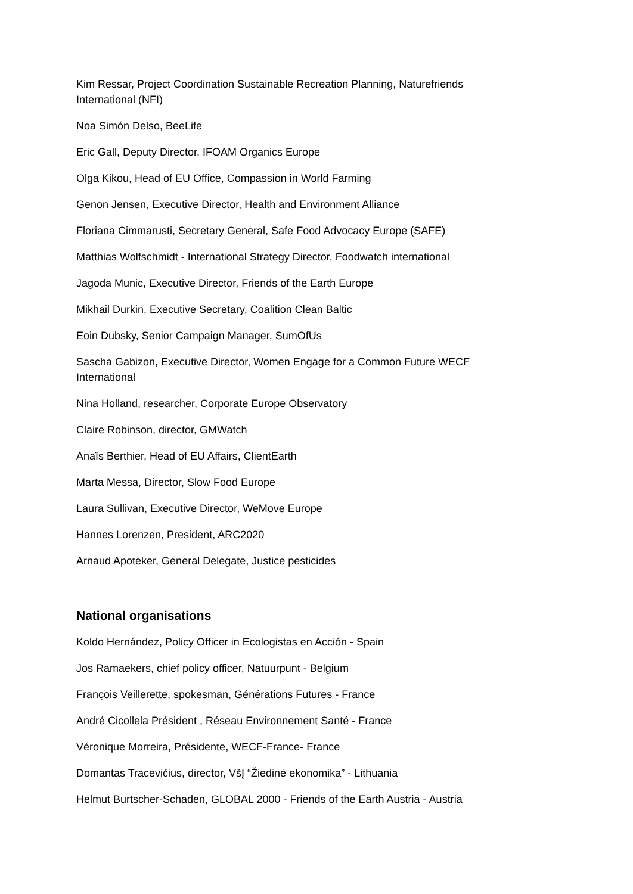Kim Ressar, Project Coordination Sustainable Recreation Planning, Naturefriends International (NFI)
Noa Simón Delso, BeeLife
Eric Gall, Deputy Director, IFOAM Organics Europe
Olga Kikou, Head of EU Office, Compassion in World Farming
Genon Jensen, Executive Director, Health and Environment Alliance
Floriana Cimmarusti, Secretary General, Safe Food Advocacy Europe (SAFE)
Matthias Wolfschmidt - International Strategy Director, Foodwatch international
Jagoda Munic, Executive Director, Friends of the Earth Europe
Mikhail Durkin, Executive Secretary, Coalition Clean Baltic
Eoin Dubsky, Senior Campaign Manager, SumOfUs
Sascha Gabizon, Executive Director, Women Engage for a Common Future WECF International
Nina Holland, researcher, Corporate Europe Observatory
Claire Robinson, director, GMWatch
Anaïs Berthier, Head of EU Affairs, ClientEarth
Marta Messa, Director, Slow Food Europe
Laura Sullivan, Executive Director, WeMove Europe
Hannes Lorenzen, President, ARC2020
Arnaud Apoteker, General Delegate, Justice pesticides
National organisations
Koldo Hernández, Policy Officer in Ecologistas en Acción - Spain
Jos Ramaekers, chief policy officer, Natuurpunt - Belgium
François Veillerette, spokesman, Générations Futures - France
André Cicollela Président , Réseau Environnement Santé - France
Véronique Morreira, Présidente, WECF-France- France
Domantas Tracevičius, director, VšĮ “Žiedinė ekonomika” - Lithuania
Helmut Burtscher-Schaden, GLOBAL 2000 - Friends of the Earth Austria - Austria